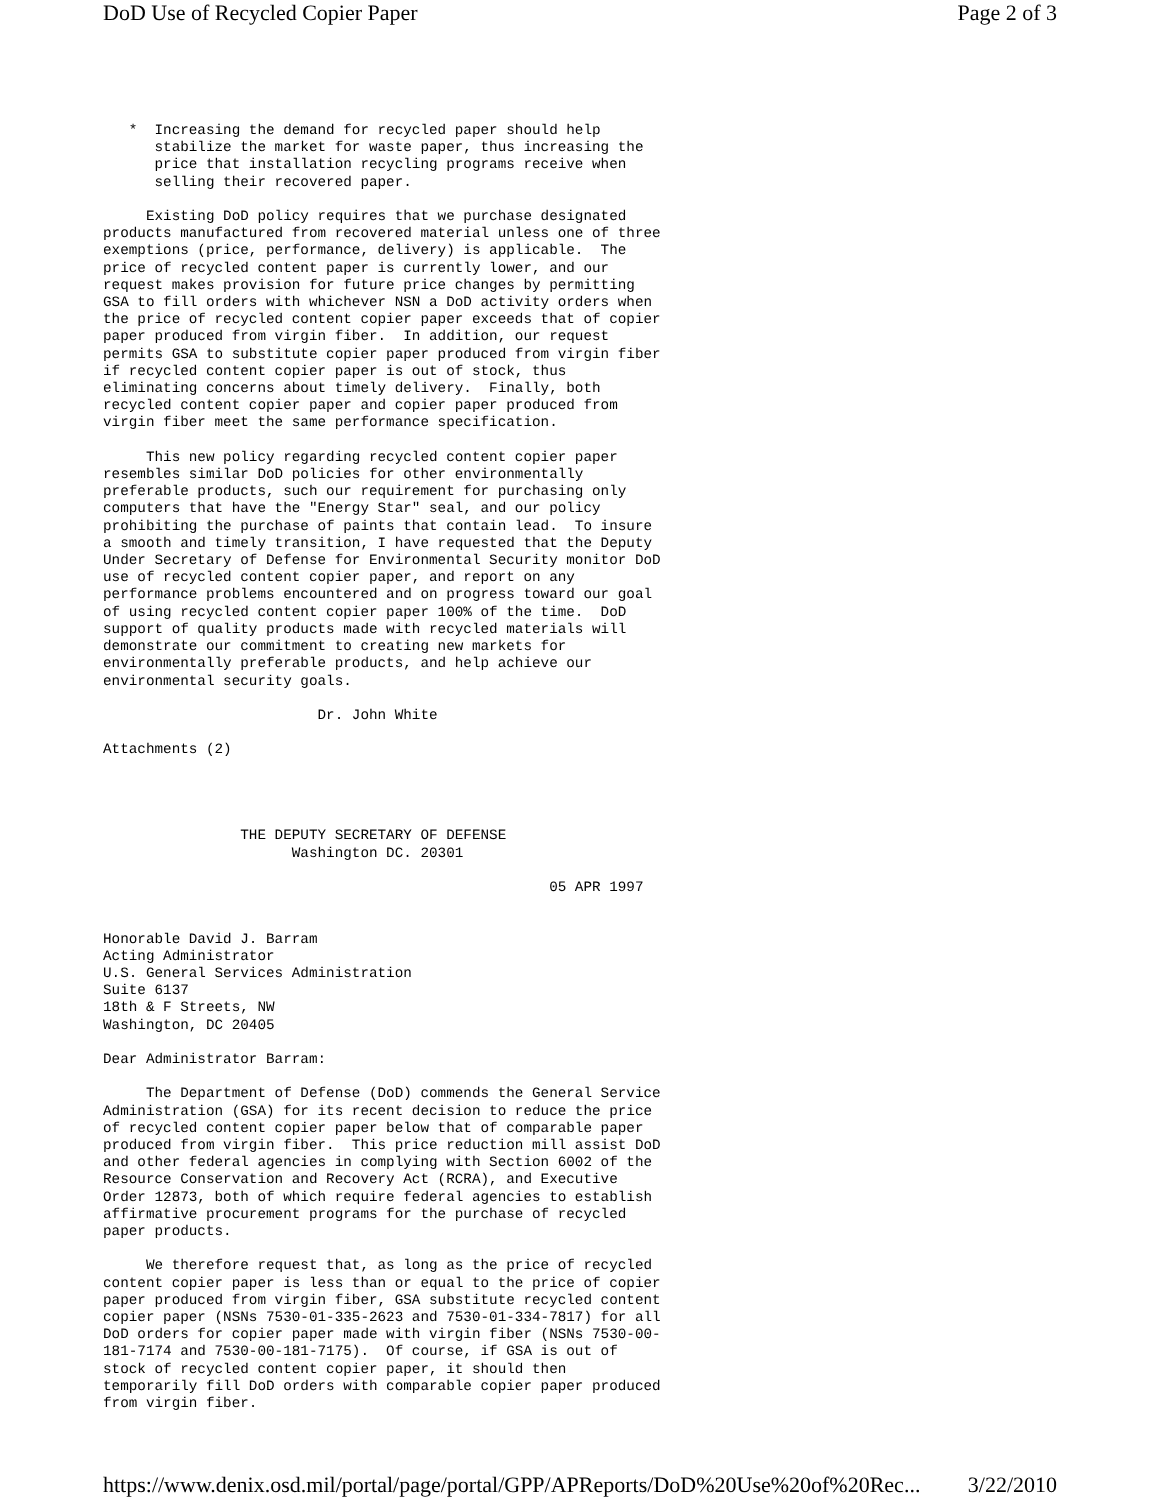DoD Use of Recycled Copier Paper Page 2 of 3
   *  Increasing the demand for recycled paper should help
      stabilize the market for waste paper, thus increasing the
      price that installation recycling programs receive when
      selling their recovered paper.

     Existing DoD policy requires that we purchase designated
products manufactured from recovered material unless one of three
exemptions (price, performance, delivery) is applicable.  The
price of recycled content paper is currently lower, and our
request makes provision for future price changes by permitting
GSA to fill orders with whichever NSN a DoD activity orders when
the price of recycled content copier paper exceeds that of copier
paper produced from virgin fiber.  In addition, our request
permits GSA to substitute copier paper produced from virgin fiber
if recycled content copier paper is out of stock, thus
eliminating concerns about timely delivery.  Finally, both
recycled content copier paper and copier paper produced from
virgin fiber meet the same performance specification.

     This new policy regarding recycled content copier paper
resembles similar DoD policies for other environmentally
preferable products, such our requirement for purchasing only
computers that have the "Energy Star" seal, and our policy
prohibiting the purchase of paints that contain lead.  To insure
a smooth and timely transition, I have requested that the Deputy
Under Secretary of Defense for Environmental Security monitor DoD
use of recycled content copier paper, and report on any
performance problems encountered and on progress toward our goal
of using recycled content copier paper 100% of the time.  DoD
support of quality products made with recycled materials will
demonstrate our commitment to creating new markets for
environmentally preferable products, and help achieve our
environmental security goals.

                         Dr. John White

Attachments (2)




                THE DEPUTY SECRETARY OF DEFENSE
                      Washington DC. 20301

                                                    05 APR 1997


Honorable David J. Barram
Acting Administrator
U.S. General Services Administration
Suite 6137
18th & F Streets, NW
Washington, DC 20405

Dear Administrator Barram:

     The Department of Defense (DoD) commends the General Service
Administration (GSA) for its recent decision to reduce the price
of recycled content copier paper below that of comparable paper
produced from virgin fiber.  This price reduction mill assist DoD
and other federal agencies in complying with Section 6002 of the
Resource Conservation and Recovery Act (RCRA), and Executive
Order 12873, both of which require federal agencies to establish
affirmative procurement programs for the purchase of recycled
paper products.

     We therefore request that, as long as the price of recycled
content copier paper is less than or equal to the price of copier
paper produced from virgin fiber, GSA substitute recycled content
copier paper (NSNs 7530-01-335-2623 and 7530-01-334-7817) for all
DoD orders for copier paper made with virgin fiber (NSNs 7530-00-
181-7174 and 7530-00-181-7175).  Of course, if GSA is out of
stock of recycled content copier paper, it should then
temporarily fill DoD orders with comparable copier paper produced
from virgin fiber.
https://www.denix.osd.mil/portal/page/portal/GPP/APReports/DoD%20Use%20of%20Rec... 3/22/2010